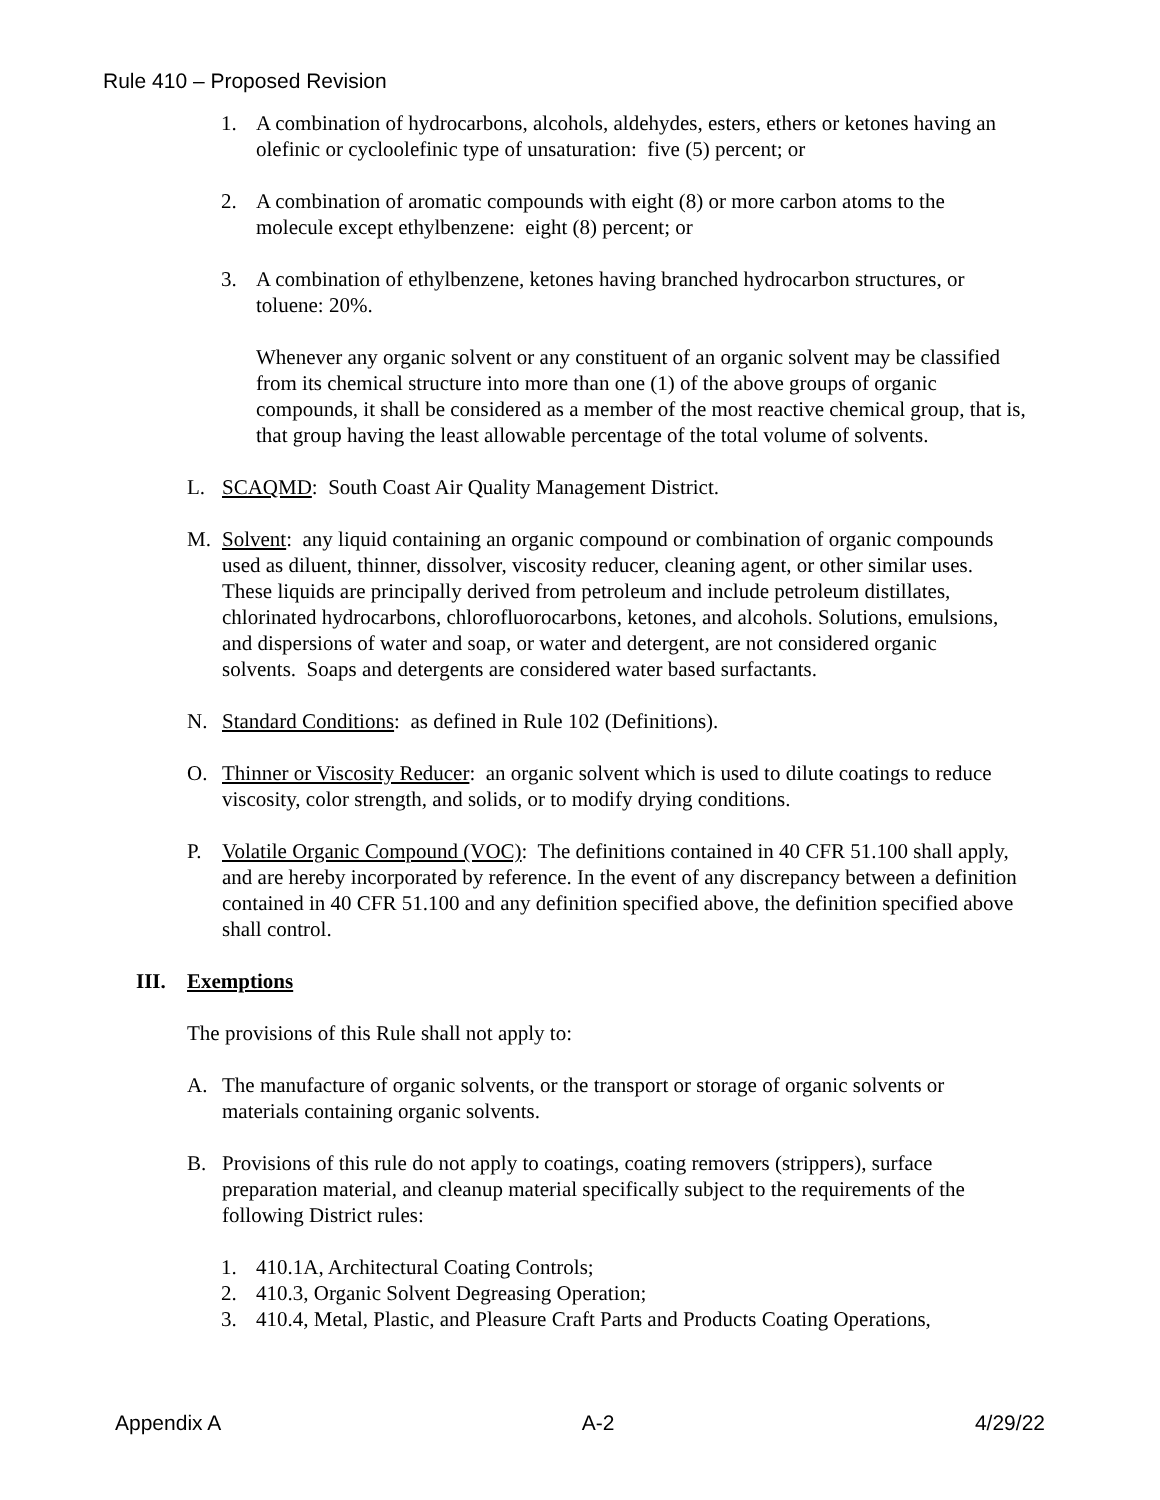Rule 410 – Proposed Revision
1. A combination of hydrocarbons, alcohols, aldehydes, esters, ethers or ketones having an olefinic or cycloolefinic type of unsaturation: five (5) percent; or
2. A combination of aromatic compounds with eight (8) or more carbon atoms to the molecule except ethylbenzene: eight (8) percent; or
3. A combination of ethylbenzene, ketones having branched hydrocarbon structures, or toluene: 20%.
Whenever any organic solvent or any constituent of an organic solvent may be classified from its chemical structure into more than one (1) of the above groups of organic compounds, it shall be considered as a member of the most reactive chemical group, that is, that group having the least allowable percentage of the total volume of solvents.
L. SCAQMD: South Coast Air Quality Management District.
M. Solvent: any liquid containing an organic compound or combination of organic compounds used as diluent, thinner, dissolver, viscosity reducer, cleaning agent, or other similar uses. These liquids are principally derived from petroleum and include petroleum distillates, chlorinated hydrocarbons, chlorofluorocarbons, ketones, and alcohols. Solutions, emulsions, and dispersions of water and soap, or water and detergent, are not considered organic solvents. Soaps and detergents are considered water based surfactants.
N. Standard Conditions: as defined in Rule 102 (Definitions).
O. Thinner or Viscosity Reducer: an organic solvent which is used to dilute coatings to reduce viscosity, color strength, and solids, or to modify drying conditions.
P. Volatile Organic Compound (VOC): The definitions contained in 40 CFR 51.100 shall apply, and are hereby incorporated by reference. In the event of any discrepancy between a definition contained in 40 CFR 51.100 and any definition specified above, the definition specified above shall control.
III. Exemptions
The provisions of this Rule shall not apply to:
A. The manufacture of organic solvents, or the transport or storage of organic solvents or materials containing organic solvents.
B. Provisions of this rule do not apply to coatings, coating removers (strippers), surface preparation material, and cleanup material specifically subject to the requirements of the following District rules:
1. 410.1A, Architectural Coating Controls;
2. 410.3, Organic Solvent Degreasing Operation;
3. 410.4, Metal, Plastic, and Pleasure Craft Parts and Products Coating Operations,
Appendix A A-2 4/29/22